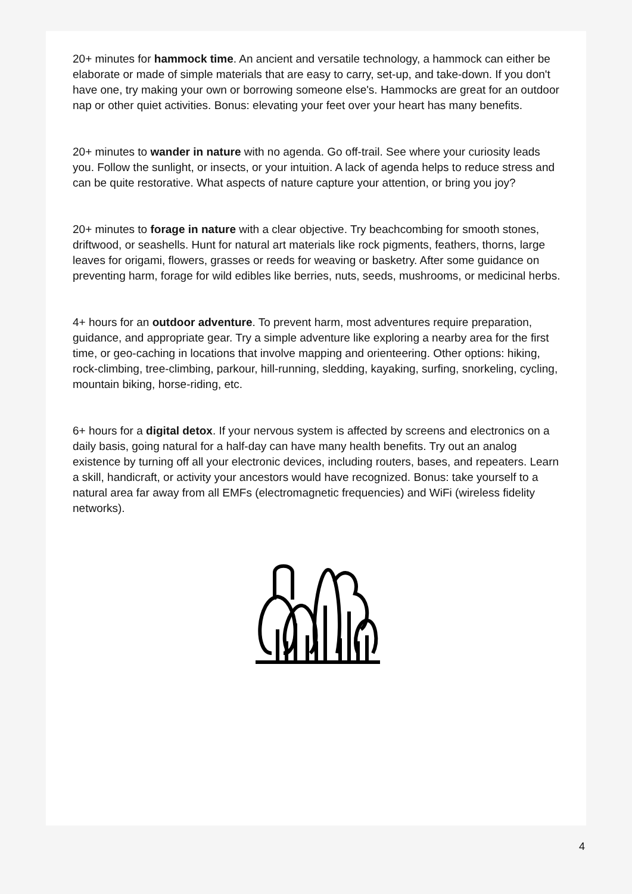20+ minutes for hammock time. An ancient and versatile technology, a hammock can either be elaborate or made of simple materials that are easy to carry, set-up, and take-down. If you don't have one, try making your own or borrowing someone else's. Hammocks are great for an outdoor nap or other quiet activities. Bonus: elevating your feet over your heart has many benefits.
20+ minutes to wander in nature with no agenda. Go off-trail. See where your curiosity leads you. Follow the sunlight, or insects, or your intuition. A lack of agenda helps to reduce stress and can be quite restorative. What aspects of nature capture your attention, or bring you joy?
20+ minutes to forage in nature with a clear objective. Try beachcombing for smooth stones, driftwood, or seashells. Hunt for natural art materials like rock pigments, feathers, thorns, large leaves for origami, flowers, grasses or reeds for weaving or basketry. After some guidance on preventing harm, forage for wild edibles like berries, nuts, seeds, mushrooms, or medicinal herbs.
4+ hours for an outdoor adventure. To prevent harm, most adventures require preparation, guidance, and appropriate gear. Try a simple adventure like exploring a nearby area for the first time, or geo-caching in locations that involve mapping and orienteering. Other options: hiking, rock-climbing, tree-climbing, parkour, hill-running, sledding, kayaking, surfing, snorkeling, cycling, mountain biking, horse-riding, etc.
6+ hours for a digital detox. If your nervous system is affected by screens and electronics on a daily basis, going natural for a half-day can have many health benefits. Try out an analog existence by turning off all your electronic devices, including routers, bases, and repeaters. Learn a skill, handicraft, or activity your ancestors would have recognized. Bonus: take yourself to a natural area far away from all EMFs (electromagnetic frequencies) and WiFi (wireless fidelity networks).
4